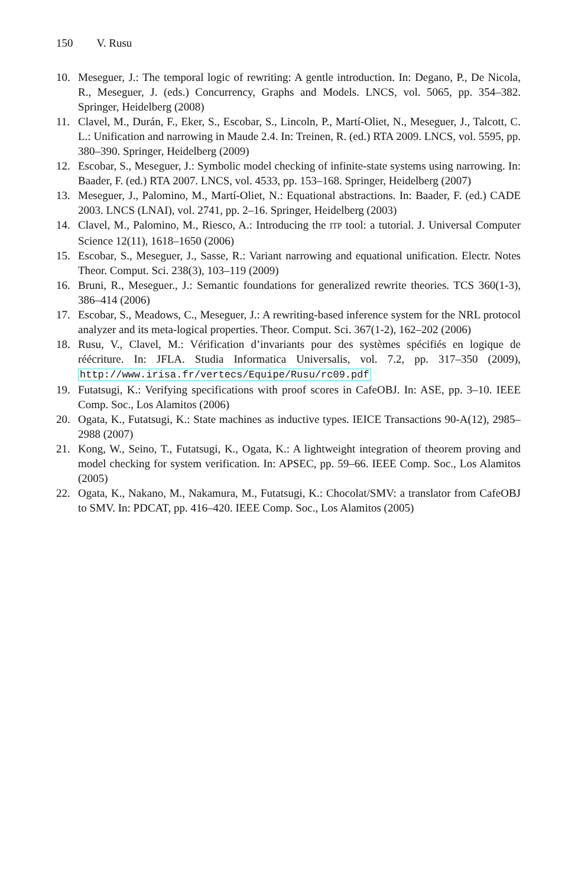150 V. Rusu
10. Meseguer, J.: The temporal logic of rewriting: A gentle introduction. In: Degano, P., De Nicola, R., Meseguer, J. (eds.) Concurrency, Graphs and Models. LNCS, vol. 5065, pp. 354–382. Springer, Heidelberg (2008)
11. Clavel, M., Durán, F., Eker, S., Escobar, S., Lincoln, P., Martí-Oliet, N., Meseguer, J., Talcott, C. L.: Unification and narrowing in Maude 2.4. In: Treinen, R. (ed.) RTA 2009. LNCS, vol. 5595, pp. 380–390. Springer, Heidelberg (2009)
12. Escobar, S., Meseguer, J.: Symbolic model checking of infinite-state systems using narrowing. In: Baader, F. (ed.) RTA 2007. LNCS, vol. 4533, pp. 153–168. Springer, Heidelberg (2007)
13. Meseguer, J., Palomino, M., Martí-Oliet, N.: Equational abstractions. In: Baader, F. (ed.) CADE 2003. LNCS (LNAI), vol. 2741, pp. 2–16. Springer, Heidelberg (2003)
14. Clavel, M., Palomino, M., Riesco, A.: Introducing the ITP tool: a tutorial. J. Universal Computer Science 12(11), 1618–1650 (2006)
15. Escobar, S., Meseguer, J., Sasse, R.: Variant narrowing and equational unification. Electr. Notes Theor. Comput. Sci. 238(3), 103–119 (2009)
16. Bruni, R., Meseguer., J.: Semantic foundations for generalized rewrite theories. TCS 360(1-3), 386–414 (2006)
17. Escobar, S., Meadows, C., Meseguer, J.: A rewriting-based inference system for the NRL protocol analyzer and its meta-logical properties. Theor. Comput. Sci. 367(1-2), 162–202 (2006)
18. Rusu, V., Clavel, M.: Vérification d’invariants pour des systèmes spécifiés en logique de réécriture. In: JFLA. Studia Informatica Universalis, vol. 7.2, pp. 317–350 (2009), http://www.irisa.fr/vertecs/Equipe/Rusu/rc09.pdf
19. Futatsugi, K.: Verifying specifications with proof scores in CafeOBJ. In: ASE, pp. 3–10. IEEE Comp. Soc., Los Alamitos (2006)
20. Ogata, K., Futatsugi, K.: State machines as inductive types. IEICE Transactions 90-A(12), 2985–2988 (2007)
21. Kong, W., Seino, T., Futatsugi, K., Ogata, K.: A lightweight integration of theorem proving and model checking for system verification. In: APSEC, pp. 59–66. IEEE Comp. Soc., Los Alamitos (2005)
22. Ogata, K., Nakano, M., Nakamura, M., Futatsugi, K.: Chocolat/SMV: a translator from CafeOBJ to SMV. In: PDCAT, pp. 416–420. IEEE Comp. Soc., Los Alamitos (2005)